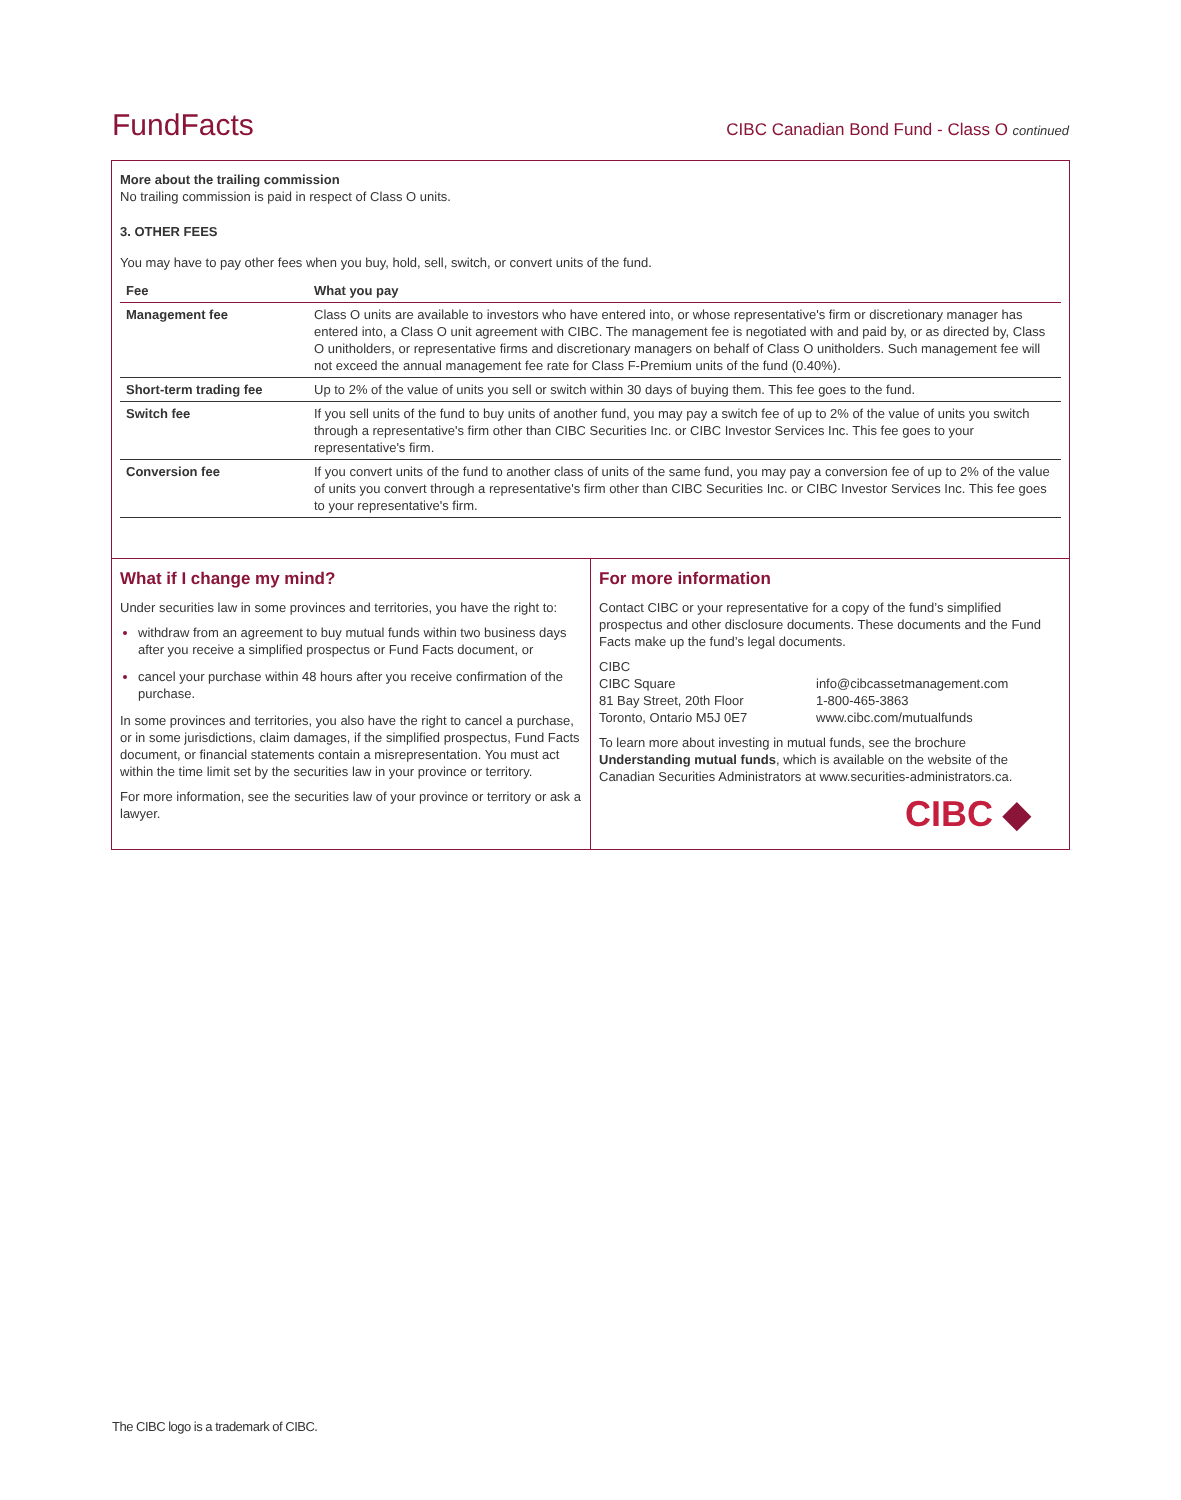FundFacts CIBC Canadian Bond Fund - Class O continued
More about the trailing commission
No trailing commission is paid in respect of Class O units.
3. OTHER FEES
You may have to pay other fees when you buy, hold, sell, switch, or convert units of the fund.
| Fee | What you pay |
| --- | --- |
| Management fee | Class O units are available to investors who have entered into, or whose representative's firm or discretionary manager has entered into, a Class O unit agreement with CIBC. The management fee is negotiated with and paid by, or as directed by, Class O unitholders, or representative firms and discretionary managers on behalf of Class O unitholders. Such management fee will not exceed the annual management fee rate for Class F-Premium units of the fund (0.40%). |
| Short-term trading fee | Up to 2% of the value of units you sell or switch within 30 days of buying them. This fee goes to the fund. |
| Switch fee | If you sell units of the fund to buy units of another fund, you may pay a switch fee of up to 2% of the value of units you switch through a representative's firm other than CIBC Securities Inc. or CIBC Investor Services Inc. This fee goes to your representative's firm. |
| Conversion fee | If you convert units of the fund to another class of units of the same fund, you may pay a conversion fee of up to 2% of the value of units you convert through a representative's firm other than CIBC Securities Inc. or CIBC Investor Services Inc. This fee goes to your representative's firm. |
What if I change my mind?
Under securities law in some provinces and territories, you have the right to:
withdraw from an agreement to buy mutual funds within two business days after you receive a simplified prospectus or Fund Facts document, or
cancel your purchase within 48 hours after you receive confirmation of the purchase.
In some provinces and territories, you also have the right to cancel a purchase, or in some jurisdictions, claim damages, if the simplified prospectus, Fund Facts document, or financial statements contain a misrepresentation. You must act within the time limit set by the securities law in your province or territory.
For more information, see the securities law of your province or territory or ask a lawyer.
For more information
Contact CIBC or your representative for a copy of the fund’s simplified prospectus and other disclosure documents. These documents and the Fund Facts make up the fund’s legal documents.
CIBC
CIBC Square
81 Bay Street, 20th Floor
Toronto, Ontario M5J 0E7
info@cibcassetmanagement.com
1-800-465-3863
www.cibc.com/mutualfunds
To learn more about investing in mutual funds, see the brochure Understanding mutual funds, which is available on the website of the Canadian Securities Administrators at www.securities-administrators.ca.
CIBC ◆
The CIBC logo is a trademark of CIBC.